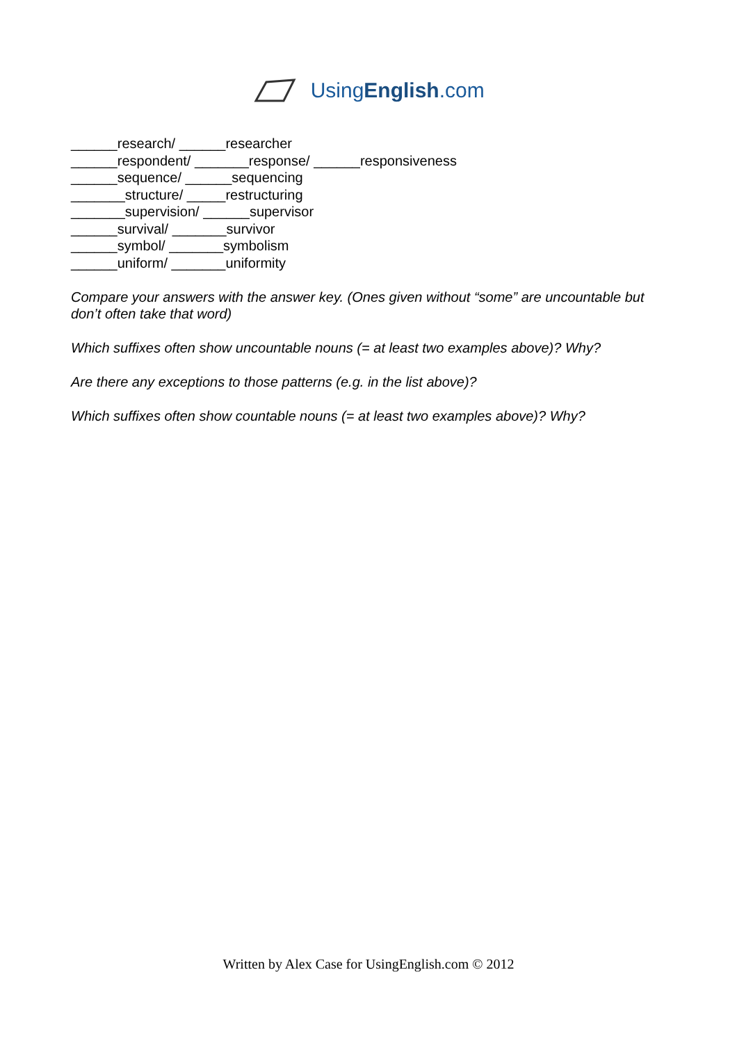UsingEnglish.com
______research/ ______researcher
______respondent/ _______response/ ______responsiveness
______sequence/ ______sequencing
_______structure/ _____restructuring
_______supervision/ ______supervisor
______survival/ _______survivor
______symbol/ _______symbolism
______uniform/ _______uniformity
Compare your answers with the answer key. (Ones given without “some” are uncountable but don’t often take that word)
Which suffixes often show uncountable nouns (= at least two examples above)? Why?
Are there any exceptions to those patterns (e.g. in the list above)?
Which suffixes often show countable nouns (= at least two examples above)? Why?
Written by Alex Case for UsingEnglish.com © 2012